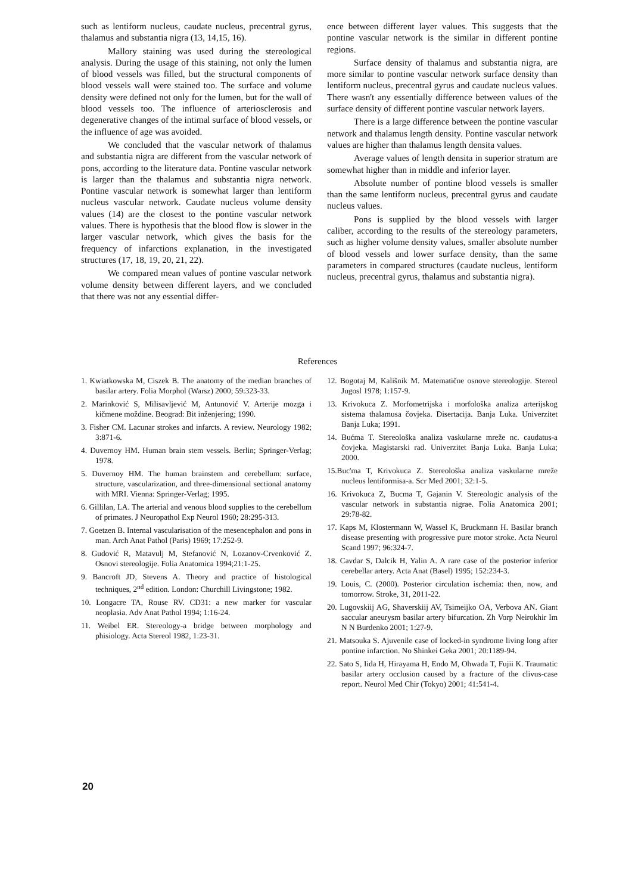such as lentiform nucleus, caudate nucleus, precentral gyrus, thalamus and substantia nigra (13, 14,15, 16).
Mallory staining was used during the stereological analysis. During the usage of this staining, not only the lumen of blood vessels was filled, but the structural components of blood vessels wall were stained too. The surface and volume density were defined not only for the lumen, but for the wall of blood vessels too. The influence of arteriosclerosis and degenerative changes of the intimal surface of blood vessels, or the influence of age was avoided.
We concluded that the vascular network of thalamus and substantia nigra are different from the vascular network of pons, according to the literature data. Pontine vascular network is larger than the thalamus and substantia nigra network. Pontine vascular network is somewhat larger than lentiform nucleus vascular network. Caudate nucleus volume density values (14) are the closest to the pontine vascular network values. There is hypothesis that the blood flow is slower in the larger vascular network, which gives the basis for the frequency of infarctions explanation, in the investigated structures (17, 18, 19, 20, 21, 22).
We compared mean values of pontine vascular network volume density between different layers, and we concluded that there was not any essential differ-
ence between different layer values. This suggests that the pontine vascular network is the similar in different pontine regions.
Surface density of thalamus and substantia nigra, are more similar to pontine vascular network surface density than lentiform nucleus, precentral gyrus and caudate nucleus values. There wasn't any essentially difference between values of the surface density of different pontine vascular network layers.
There is a large difference between the pontine vascular network and thalamus length density. Pontine vascular network values are higher than thalamus length densita values.
Average values of length densita in superior stratum are somewhat higher than in middle and inferior layer.
Absolute number of pontine blood vessels is smaller than the same lentiform nucleus, precentral gyrus and caudate nucleus values.
Pons is supplied by the blood vessels with larger caliber, according to the results of the stereology parameters, such as higher volume density values, smaller absolute number of blood vessels and lower surface density, than the same parameters in compared structures (caudate nucleus, lentiform nucleus, precentral gyrus, thalamus and substantia nigra).
References
1. Kwiatkowska M, Ciszek B. The anatomy of the median branches of basilar artery. Folia Morphol (Warsz) 2000; 59:323-33.
2. Marinković S, Milisavljević M, Antunović V. Arterije mozga i kičmene moždine. Beograd: Bit inženjering; 1990.
3. Fisher CM. Lacunar strokes and infarcts. A review. Neurology 1982; 3:871-6.
4. Duvernoy HM. Human brain stem vessels. Berlin; Springer-Verlag; 1978.
5. Duvernoy HM. The human brainstem and cerebellum: surface, structure, vascularization, and three-dimensional sectional anatomy with MRI. Vienna: Springer-Verlag; 1995.
6. Gillilan, LA. The arterial and venous blood supplies to the cerebellum of primates. J Neuropathol Exp Neurol 1960; 28:295-313.
7. Goetzen B. Internal vascularisation of the mesencephalon and pons in man. Arch Anat Pathol (Paris) 1969; 17:252-9.
8. Gudović R, Matavulj M, Stefanović N, Lozanov-Crvenković Z. Osnovi stereologije. Folia Anatomica 1994;21:1-25.
9. Bancroft JD, Stevens A. Theory and practice of histological techniques, 2<sup>nd</sup> edition. London: Churchill Livingstone; 1982.
10. Longacre TA, Rouse RV. CD31: a new marker for vascular neoplasia. Adv Anat Pathol 1994; 1:16-24.
11. Weibel ER. Stereology-a bridge between morphology and phisiology. Acta Stereol 1982, 1:23-31.
12. Bogotaj M, Kališnik M. Matematične osnove stereologije. Stereol Jugosl 1978; 1:157-9.
13. Krivokuca Z. Morfometrijska i morfološka analiza arterijskog sistema thalamusa čovjeka. Disertacija. Banja Luka. Univerzitet Banja Luka; 1991.
14. Bućma T. Stereološka analiza vaskularne mreže nc. caudatus-a čovjeka. Magistarski rad. Univerzitet Banja Luka. Banja Luka; 2000.
15.Buc'ma T, Krivokuca Z. Stereološka analiza vaskularne mreže nucleus lentiformisa-a. Scr Med 2001; 32:1-5.
16. Krivokuca Z, Bucma T, Gajanin V. Stereologic analysis of the vascular network in substantia nigrae. Folia Anatomica 2001; 29:78-82.
17. Kaps M, Klostermann W, Wassel K, Bruckmann H. Basilar branch disease presenting with progressive pure motor stroke. Acta Neurol Scand 1997; 96:324-7.
18. Cavdar S, Dalcik H, Yalin A. A rare case of the posterior inferior cerebellar artery. Acta Anat (Basel) 1995; 152:234-3.
19. Louis, C. (2000). Posterior circulation ischemia: then, now, and tomorrow. Stroke, 31, 2011-22.
20. Lugovskiij AG, Shaverskiij AV, Tsimeijko OA, Verbova AN. Giant saccular aneurysm basilar artery bifurcation. Zh Vorp Neirokhir Im N N Burdenko 2001; 1:27-9.
21. Matsouka S. Ajuvenile case of locked-in syndrome living long after pontine infarction. No Shinkei Geka 2001; 20:1189-94.
22. Sato S, Iida H, Hirayama H, Endo M, Ohwada T, Fujii K. Traumatic basilar artery occlusion caused by a fracture of the clivus-case report. Neurol Med Chir (Tokyo) 2001; 41:541-4.
20